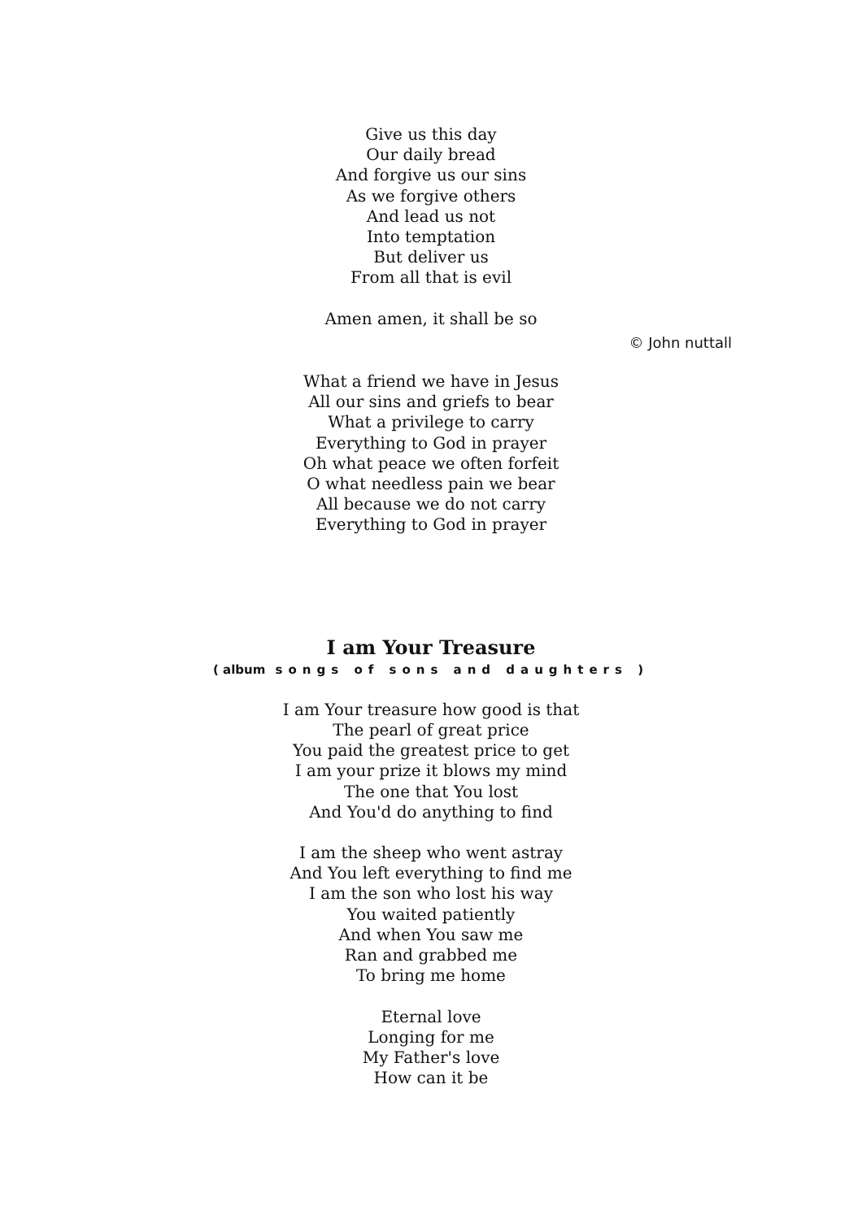Give us this day
Our daily bread
And forgive us our sins
As we forgive others
And lead us not
Into temptation
But deliver us
From all that is evil
Amen amen, it shall be so
© John nuttall
What a friend we have in Jesus
All our sins and griefs to bear
What a privilege to carry
Everything to God in prayer
Oh what peace we often forfeit
O what needless pain we bear
All because we do not carry
Everything to God in prayer
I am Your Treasure
( album songs of sons and daughters )
I am Your treasure how good is that
The pearl of great price
You paid the greatest price to get
I am your prize it blows my mind
The one that You lost
And You'd do anything to find
I am the sheep who went astray
And You left everything to find me
I am the son who lost his way
You waited patiently
And when You saw me
Ran and grabbed me
To bring me home
Eternal love
Longing for me
My Father's love
How can it be